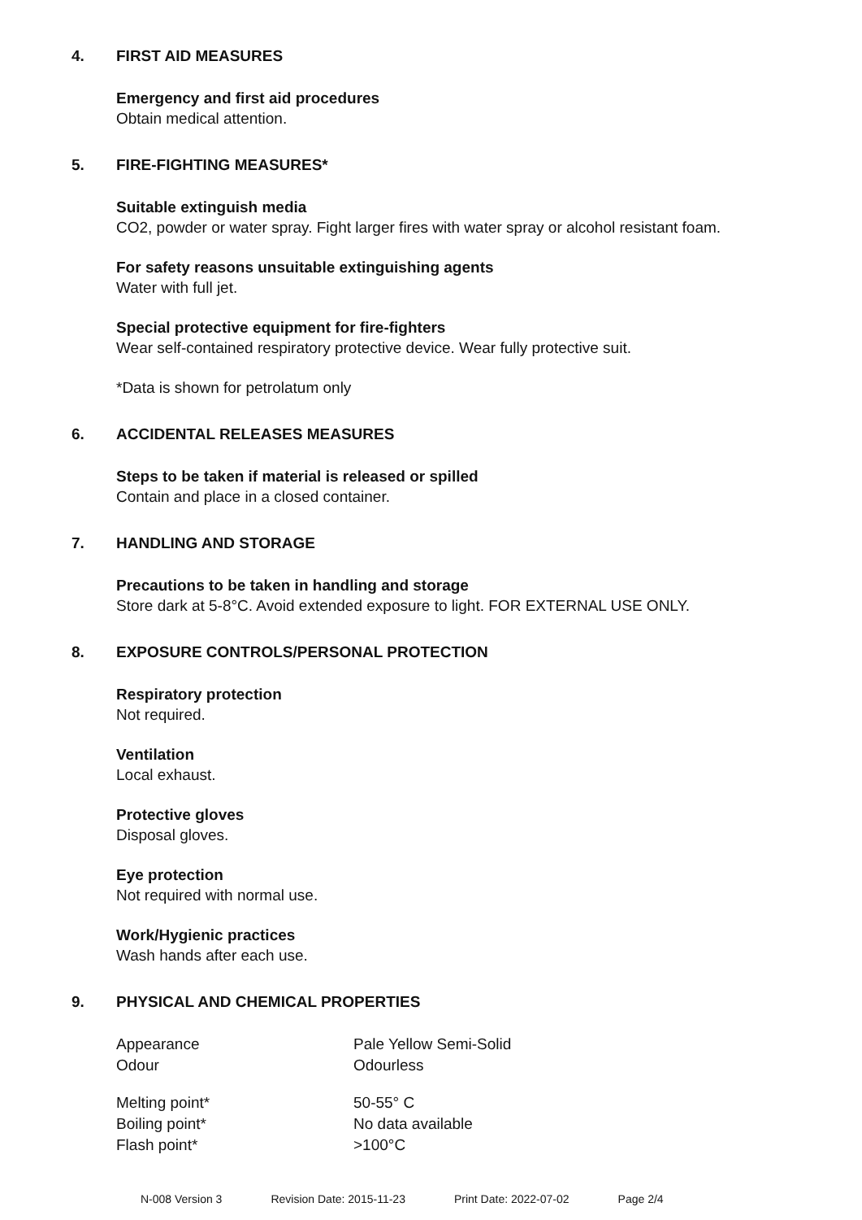4. FIRST AID MEASURES
Emergency and first aid procedures
Obtain medical attention.
5. FIRE-FIGHTING MEASURES*
Suitable extinguish media
CO2, powder or water spray. Fight larger fires with water spray or alcohol resistant foam.
For safety reasons unsuitable extinguishing agents
Water with full jet.
Special protective equipment for fire-fighters
Wear self-contained respiratory protective device. Wear fully protective suit.
*Data is shown for petrolatum only
6. ACCIDENTAL RELEASES MEASURES
Steps to be taken if material is released or spilled
Contain and place in a closed container.
7. HANDLING AND STORAGE
Precautions to be taken in handling and storage
Store dark at 5-8°C. Avoid extended exposure to light. FOR EXTERNAL USE ONLY.
8. EXPOSURE CONTROLS/PERSONAL PROTECTION
Respiratory protection
Not required.
Ventilation
Local exhaust.
Protective gloves
Disposal gloves.
Eye protection
Not required with normal use.
Work/Hygienic practices
Wash hands after each use.
9. PHYSICAL AND CHEMICAL PROPERTIES
| Appearance | Pale Yellow Semi-Solid |
| Odour | Odourless |
| Melting point* | 50-55° C |
| Boiling point* | No data available |
| Flash point* | >100°C |
N-008 Version 3 Revision Date: 2015-11-23 Print Date: 2022-07-02 Page 2/4